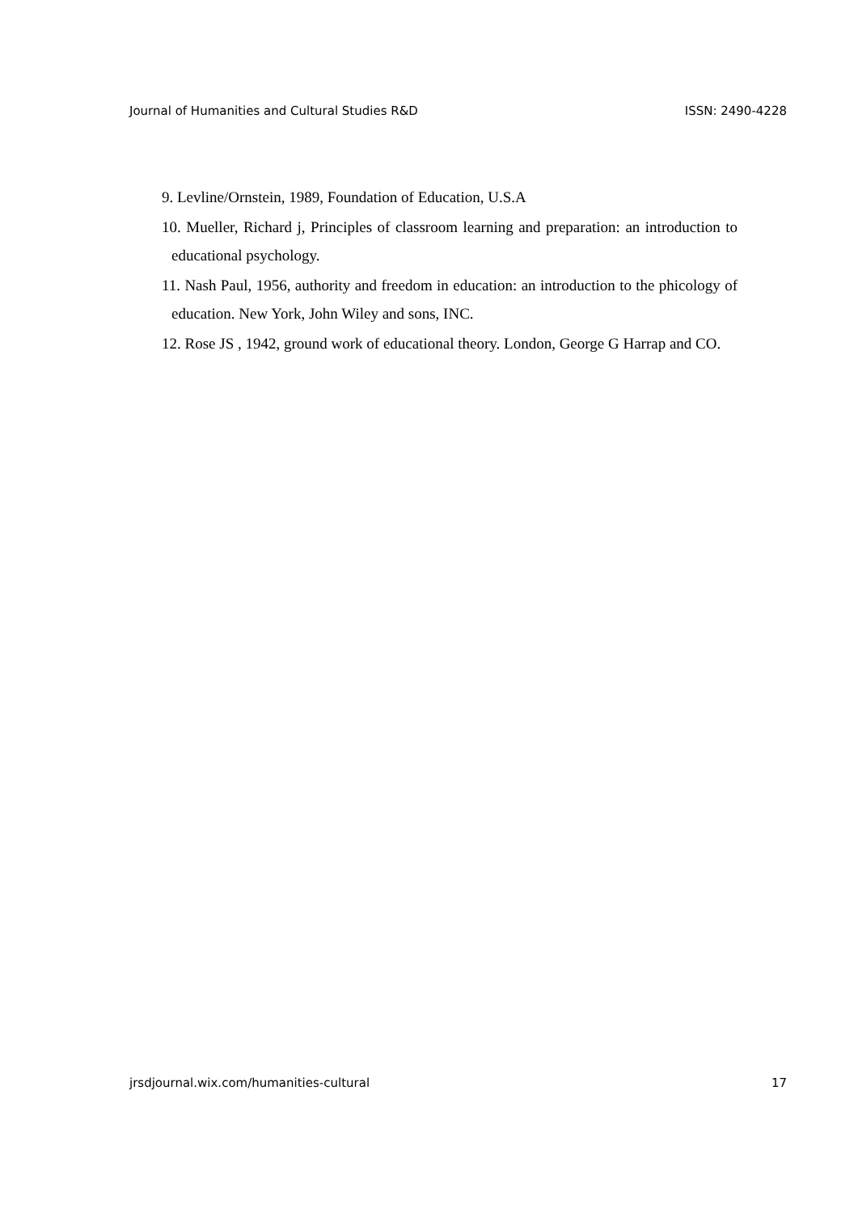Journal of Humanities and Cultural Studies R&D ISSN: 2490-4228
9. Levline/Ornstein, 1989, Foundation of Education, U.S.A
10. Mueller, Richard j, Principles of classroom learning and preparation: an introduction to educational psychology.
11. Nash Paul, 1956, authority and freedom in education: an introduction to the phicology of education. New York, John Wiley and sons, INC.
12. Rose JS , 1942, ground work of educational theory. London, George G Harrap and CO.
jrsdjournal.wix.com/humanities-cultural 17